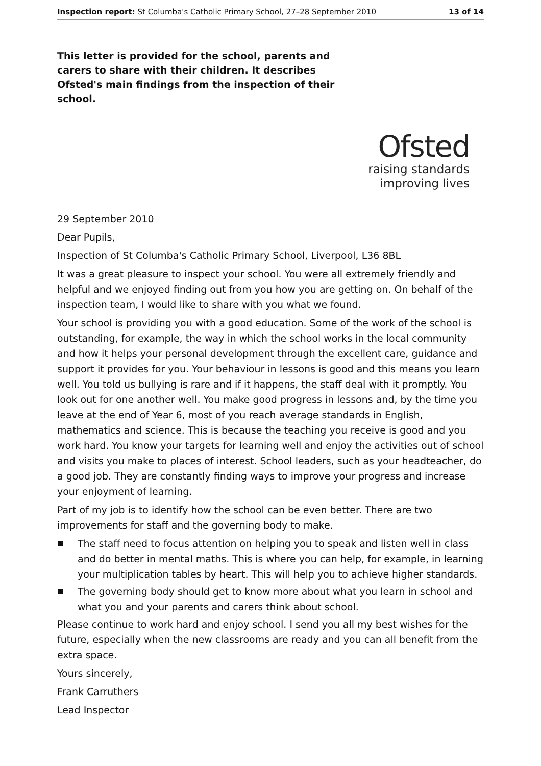Inspection report: St Columba's Catholic Primary School, 27–28 September 2010
13 of 14
This letter is provided for the school, parents and carers to share with their children. It describes Ofsted's main findings from the inspection of their school.
Ofsted
raising standards
improving lives
29 September 2010
Dear Pupils,
Inspection of St Columba's Catholic Primary School, Liverpool, L36 8BL
It was a great pleasure to inspect your school. You were all extremely friendly and helpful and we enjoyed finding out from you how you are getting on. On behalf of the inspection team, I would like to share with you what we found.
Your school is providing you with a good education. Some of the work of the school is outstanding, for example, the way in which the school works in the local community and how it helps your personal development through the excellent care, guidance and support it provides for you. Your behaviour in lessons is good and this means you learn well. You told us bullying is rare and if it happens, the staff deal with it promptly. You look out for one another well. You make good progress in lessons and, by the time you leave at the end of Year 6, most of you reach average standards in English, mathematics and science. This is because the teaching you receive is good and you work hard. You know your targets for learning well and enjoy the activities out of school and visits you make to places of interest. School leaders, such as your headteacher, do a good job. They are constantly finding ways to improve your progress and increase your enjoyment of learning.
Part of my job is to identify how the school can be even better. There are two improvements for staff and the governing body to make.
■ The staff need to focus attention on helping you to speak and listen well in class and do better in mental maths. This is where you can help, for example, in learning your multiplication tables by heart. This will help you to achieve higher standards.
■ The governing body should get to know more about what you learn in school and what you and your parents and carers think about school.
Please continue to work hard and enjoy school. I send you all my best wishes for the future, especially when the new classrooms are ready and you can all benefit from the extra space.
Yours sincerely,
Frank Carruthers
Lead Inspector